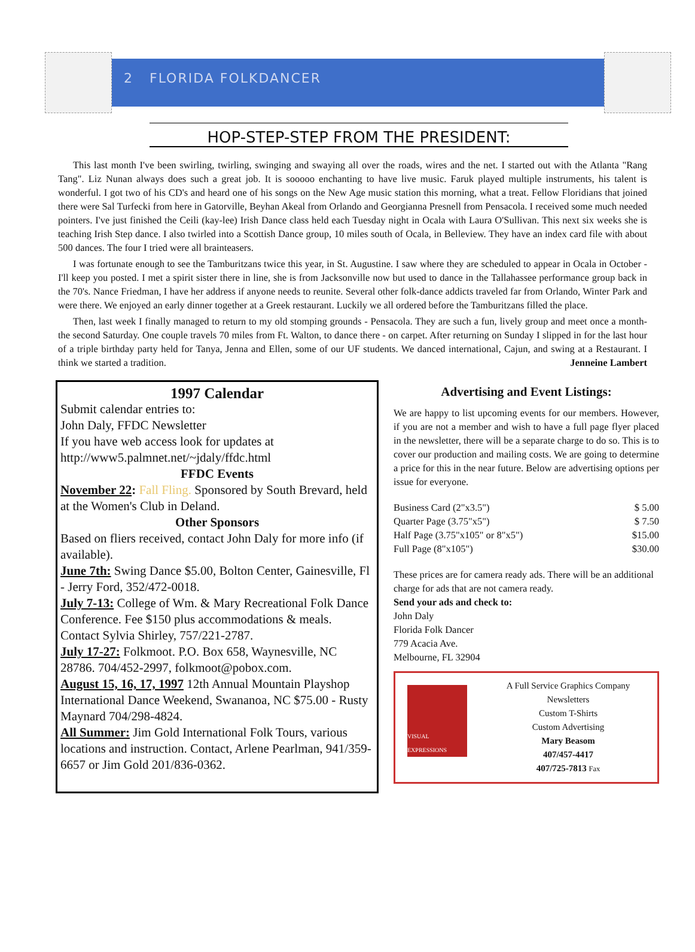2 FLORIDA FOLKDANCER
HOP-STEP-STEP FROM THE PRESIDENT:
This last month I've been swirling, twirling, swinging and swaying all over the roads, wires and the net. I started out with the Atlanta "Rang Tang". Liz Nunan always does such a great job. It is sooooo enchanting to have live music. Faruk played multiple instruments, his talent is wonderful. I got two of his CD's and heard one of his songs on the New Age music station this morning, what a treat. Fellow Floridians that joined there were Sal Turfecki from here in Gatorville, Beyhan Akeal from Orlando and Georgianna Presnell from Pensacola. I received some much needed pointers. I've just finished the Ceili (kay-lee) Irish Dance class held each Tuesday night in Ocala with Laura O'Sullivan. This next six weeks she is teaching Irish Step dance. I also twirled into a Scottish Dance group, 10 miles south of Ocala, in Belleview. They have an index card file with about 500 dances. The four I tried were all brainteasers.
I was fortunate enough to see the Tamburitzans twice this year, in St. Augustine. I saw where they are scheduled to appear in Ocala in October - I'll keep you posted. I met a spirit sister there in line, she is from Jacksonville now but used to dance in the Tallahassee performance group back in the 70's. Nance Friedman, I have her address if anyone needs to reunite. Several other folk-dance addicts traveled far from Orlando, Winter Park and were there. We enjoyed an early dinner together at a Greek restaurant. Luckily we all ordered before the Tamburitzans filled the place.
Then, last week I finally managed to return to my old stomping grounds - Pensacola. They are such a fun, lively group and meet once a month- the second Saturday. One couple travels 70 miles from Ft. Walton, to dance there - on carpet. After returning on Sunday I slipped in for the last hour of a triple birthday party held for Tanya, Jenna and Ellen, some of our UF students. We danced international, Cajun, and swing at a Restaurant. I think we started a tradition. Jenneine Lambert
1997 Calendar
Submit calendar entries to:
John Daly, FFDC Newsletter
If you have web access look for updates at
http://www5.palmnet.net/~jdaly/ffdc.html
FFDC Events
November 22: Fall Fling. Sponsored by South Brevard, held at the Women's Club in Deland.
Other Sponsors
Based on fliers received, contact John Daly for more info (if available).
June 7th: Swing Dance $5.00, Bolton Center, Gainesville, Fl - Jerry Ford, 352/472-0018.
July 7-13: College of Wm. & Mary Recreational Folk Dance Conference. Fee $150 plus accommodations & meals. Contact Sylvia Shirley, 757/221-2787.
July 17-27: Folkmoot. P.O. Box 658, Waynesville, NC 28786. 704/452-2997, folkmoot@pobox.com.
August 15, 16, 17, 1997 12th Annual Mountain Playshop International Dance Weekend, Swananoa, NC $75.00 - Rusty Maynard 704/298-4824.
All Summer: Jim Gold International Folk Tours, various locations and instruction. Contact, Arlene Pearlman, 941/359-6657 or Jim Gold 201/836-0362.
Advertising and Event Listings:
We are happy to list upcoming events for our members. However, if you are not a member and wish to have a full page flyer placed in the newsletter, there will be a separate charge to do so. This is to cover our production and mailing costs. We are going to determine a price for this in the near future. Below are advertising options per issue for everyone.
| Business Card (2"x3.5") | $ 5.00 |
| Quarter Page (3.75"x5") | $ 7.50 |
| Half Page (3.75"x105" or 8"x5") | $15.00 |
| Full Page (8"x105") | $30.00 |
These prices are for camera ready ads. There will be an additional charge for ads that are not camera ready.
Send your ads and check to:
John Daly
Florida Folk Dancer
779 Acacia Ave.
Melbourne, FL 32904
VISUAL EXPRESSIONS
A Full Service Graphics Company
Newsletters
Custom T-Shirts
Custom Advertising
Mary Beasom
407/457-4417
407/725-7813 Fax